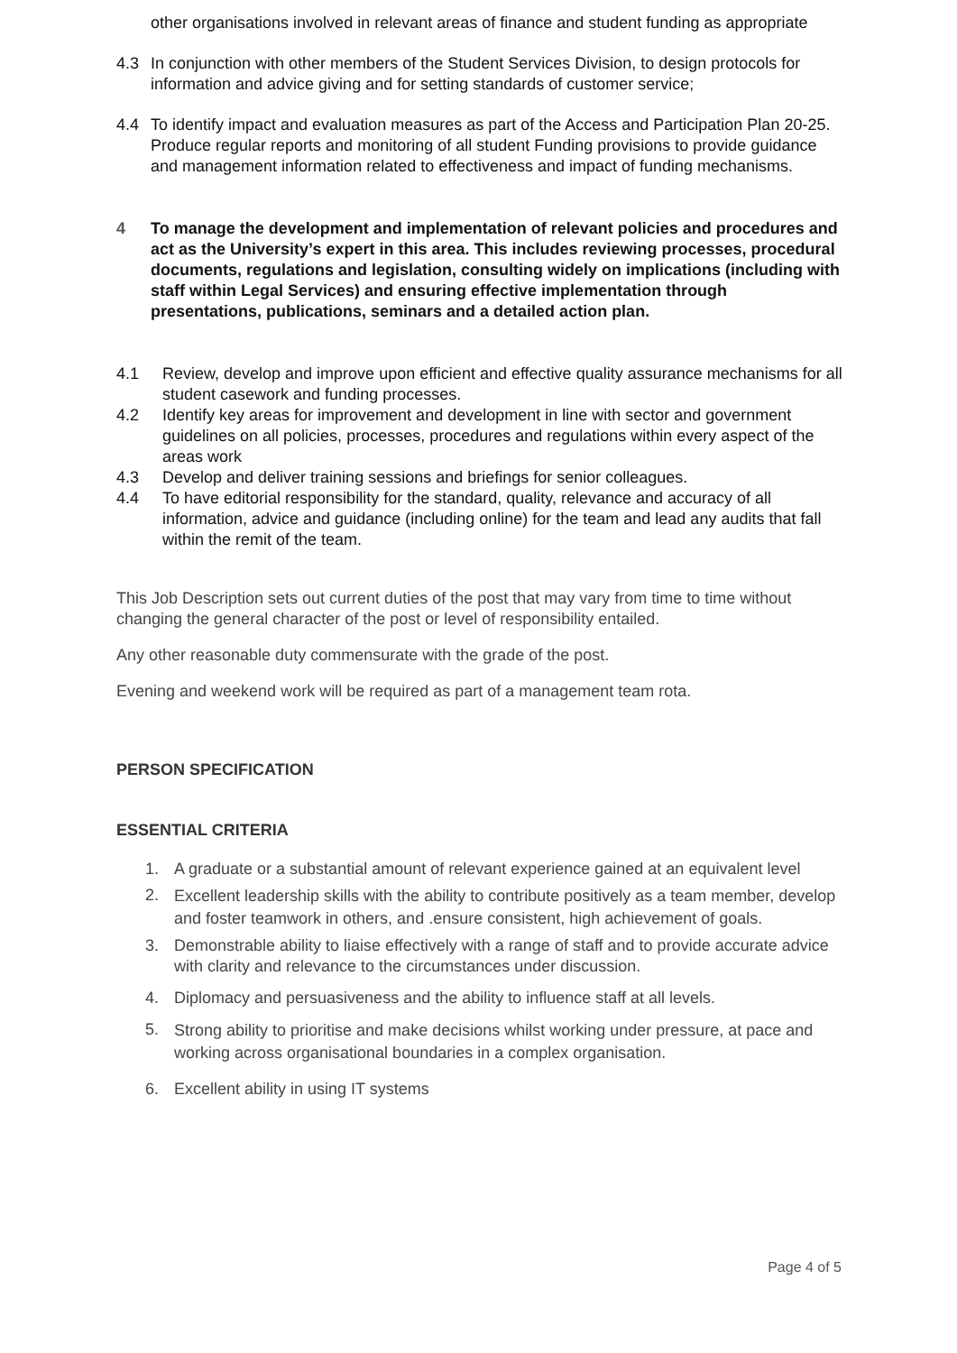other organisations involved in relevant areas of finance and student funding as appropriate
4.3 In conjunction with other members of the Student Services Division, to design protocols for information and advice giving and for setting standards of customer service;
4.4 To identify impact and evaluation measures as part of the Access and Participation Plan 20-25. Produce regular reports and monitoring of all student Funding provisions to provide guidance and management information related to effectiveness and impact of funding mechanisms.
4 To manage the development and implementation of relevant policies and procedures and act as the University’s expert in this area. This includes reviewing processes, procedural documents, regulations and legislation, consulting widely on implications (including with staff within Legal Services) and ensuring effective implementation through presentations, publications, seminars and a detailed action plan.
4.1 Review, develop and improve upon efficient and effective quality assurance mechanisms for all student casework and funding processes.
4.2 Identify key areas for improvement and development in line with sector and government guidelines on all policies, processes, procedures and regulations within every aspect of the areas work
4.3 Develop and deliver training sessions and briefings for senior colleagues.
4.4 To have editorial responsibility for the standard, quality, relevance and accuracy of all information, advice and guidance (including online) for the team and lead any audits that fall within the remit of the team.
This Job Description sets out current duties of the post that may vary from time to time without changing the general character of the post or level of responsibility entailed.
Any other reasonable duty commensurate with the grade of the post.
Evening and weekend work will be required as part of a management team rota.
PERSON SPECIFICATION
ESSENTIAL CRITERIA
1. A graduate or a substantial amount of relevant experience gained at an equivalent level
2.
Excellent leadership skills with the ability to contribute positively as a team member, develop and foster teamwork in others, and .ensure consistent, high achievement of goals.
3. Demonstrable ability to liaise effectively with a range of staff and to provide accurate advice with clarity and relevance to the circumstances under discussion.
4. Diplomacy and persuasiveness and the ability to influence staff at all levels.
5.
Strong ability to prioritise and make decisions whilst working under pressure, at pace and working across organisational boundaries in a complex organisation.
6. Excellent ability in using IT systems
Page 4 of 5